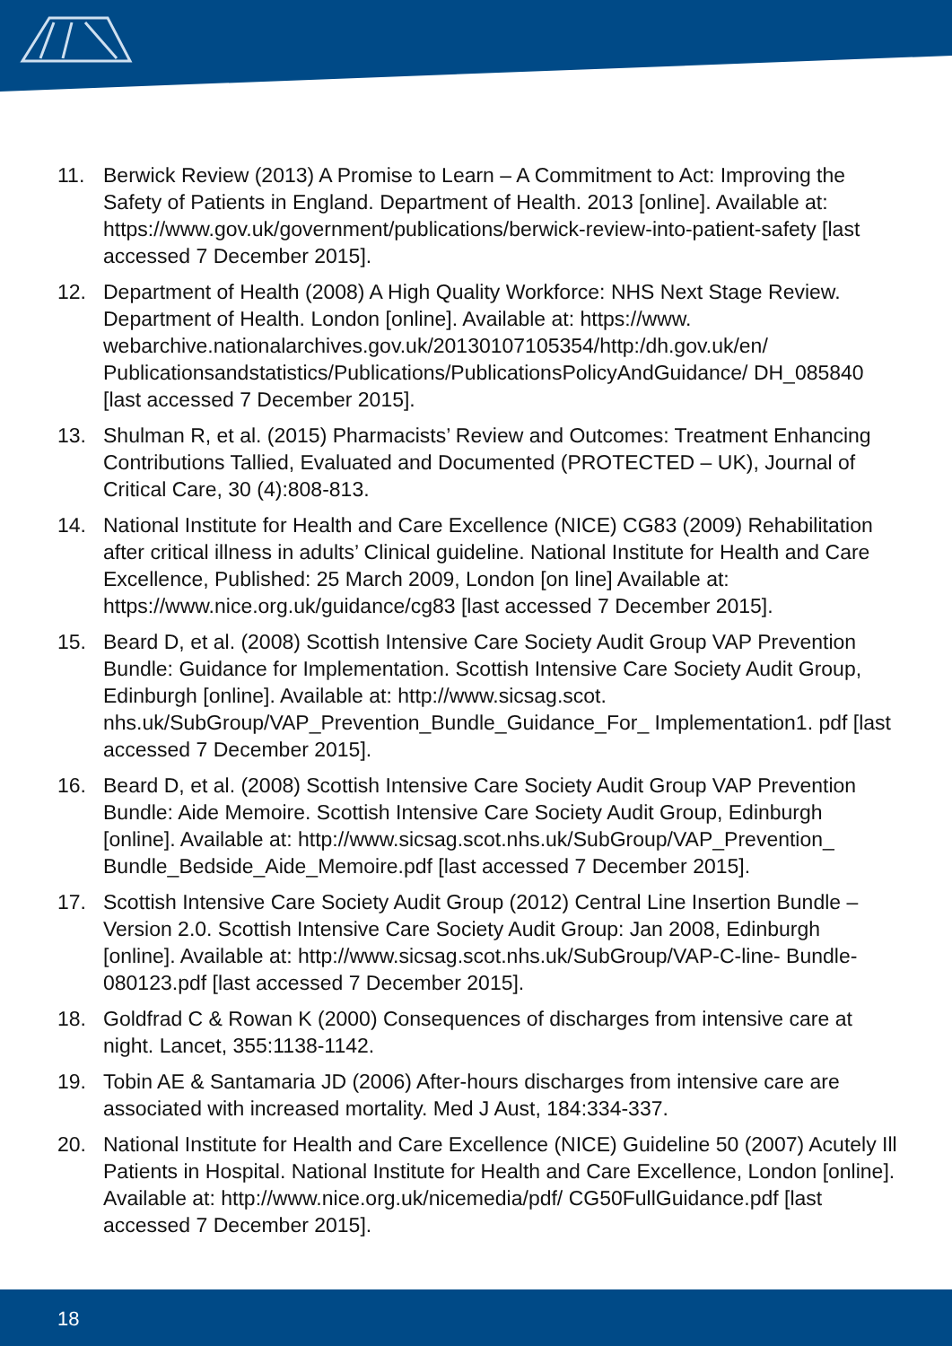11. Berwick Review (2013) A Promise to Learn – A Commitment to Act: Improving the Safety of Patients in England. Department of Health. 2013 [online]. Available at: https://www.gov.uk/government/publications/berwick-review-into-patient-safety [last accessed 7 December 2015].
12. Department of Health (2008) A High Quality Workforce: NHS Next Stage Review. Department of Health. London [online]. Available at: https://www. webarchive.nationalarchives.gov.uk/20130107105354/http:/dh.gov.uk/en/ Publicationsandstatistics/Publications/PublicationsPolicyAndGuidance/ DH_085840 [last accessed 7 December 2015].
13. Shulman R, et al. (2015) Pharmacists’ Review and Outcomes: Treatment Enhancing Contributions Tallied, Evaluated and Documented (PROTECTED – UK), Journal of Critical Care, 30 (4):808-813.
14. National Institute for Health and Care Excellence (NICE) CG83 (2009) Rehabilitation after critical illness in adults’ Clinical guideline. National Institute for Health and Care Excellence, Published: 25 March 2009, London [on line] Available at: https://www.nice.org.uk/guidance/cg83 [last accessed 7 December 2015].
15. Beard D, et al. (2008) Scottish Intensive Care Society Audit Group VAP Prevention Bundle: Guidance for Implementation. Scottish Intensive Care Society Audit Group, Edinburgh [online]. Available at: http://www.sicsag.scot. nhs.uk/SubGroup/VAP_Prevention_Bundle_Guidance_For_ Implementation1. pdf [last accessed 7 December 2015].
16. Beard D, et al. (2008) Scottish Intensive Care Society Audit Group VAP Prevention Bundle: Aide Memoire. Scottish Intensive Care Society Audit Group, Edinburgh [online]. Available at: http://www.sicsag.scot.nhs.uk/SubGroup/VAP_Prevention_ Bundle_Bedside_Aide_Memoire.pdf [last accessed 7 December 2015].
17. Scottish Intensive Care Society Audit Group (2012) Central Line Insertion Bundle – Version 2.0. Scottish Intensive Care Society Audit Group: Jan 2008, Edinburgh [online]. Available at: http://www.sicsag.scot.nhs.uk/SubGroup/VAP-C-line- Bundle-080123.pdf [last accessed 7 December 2015].
18. Goldfrad C & Rowan K (2000) Consequences of discharges from intensive care at night. Lancet, 355:1138-1142.
19. Tobin AE & Santamaria JD (2006) After-hours discharges from intensive care are associated with increased mortality. Med J Aust, 184:334-337.
20. National Institute for Health and Care Excellence (NICE) Guideline 50 (2007) Acutely Ill Patients in Hospital. National Institute for Health and Care Excellence, London [online]. Available at: http://www.nice.org.uk/nicemedia/pdf/ CG50FullGuidance.pdf [last accessed 7 December 2015].
18